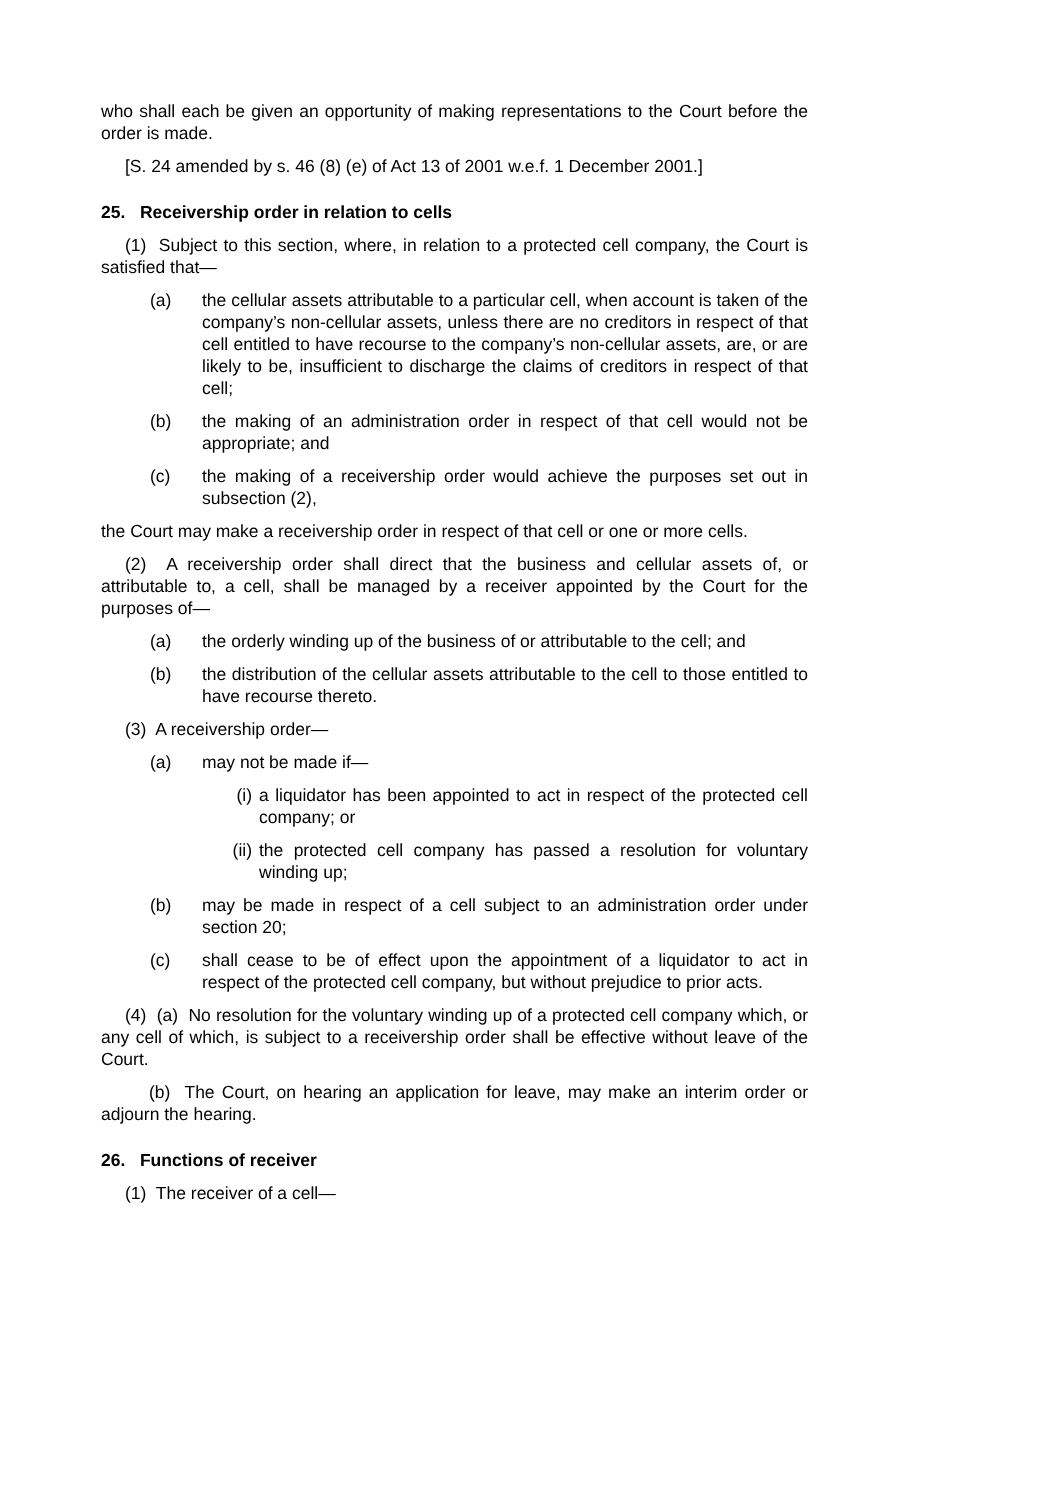who shall each be given an opportunity of making representations to the Court before the order is made.
[S. 24 amended by s. 46 (8) (e) of Act 13 of 2001 w.e.f. 1 December 2001.]
25. Receivership order in relation to cells
(1) Subject to this section, where, in relation to a protected cell company, the Court is satisfied that—
(a) the cellular assets attributable to a particular cell, when account is taken of the company’s non-cellular assets, unless there are no creditors in respect of that cell entitled to have recourse to the company’s non-cellular assets, are, or are likely to be, insufficient to discharge the claims of creditors in respect of that cell;
(b) the making of an administration order in respect of that cell would not be appropriate; and
(c) the making of a receivership order would achieve the purposes set out in subsection (2),
the Court may make a receivership order in respect of that cell or one or more cells.
(2) A receivership order shall direct that the business and cellular assets of, or attributable to, a cell, shall be managed by a receiver appointed by the Court for the purposes of—
(a) the orderly winding up of the business of or attributable to the cell; and
(b) the distribution of the cellular assets attributable to the cell to those entitled to have recourse thereto.
(3) A receivership order—
(a) may not be made if—
(i) a liquidator has been appointed to act in respect of the protected cell company; or
(ii) the protected cell company has passed a resolution for voluntary winding up;
(b) may be made in respect of a cell subject to an administration order under section 20;
(c) shall cease to be of effect upon the appointment of a liquidator to act in respect of the protected cell company, but without prejudice to prior acts.
(4) (a) No resolution for the voluntary winding up of a protected cell company which, or any cell of which, is subject to a receivership order shall be effective without leave of the Court.
(b) The Court, on hearing an application for leave, may make an interim order or adjourn the hearing.
26. Functions of receiver
(1) The receiver of a cell—